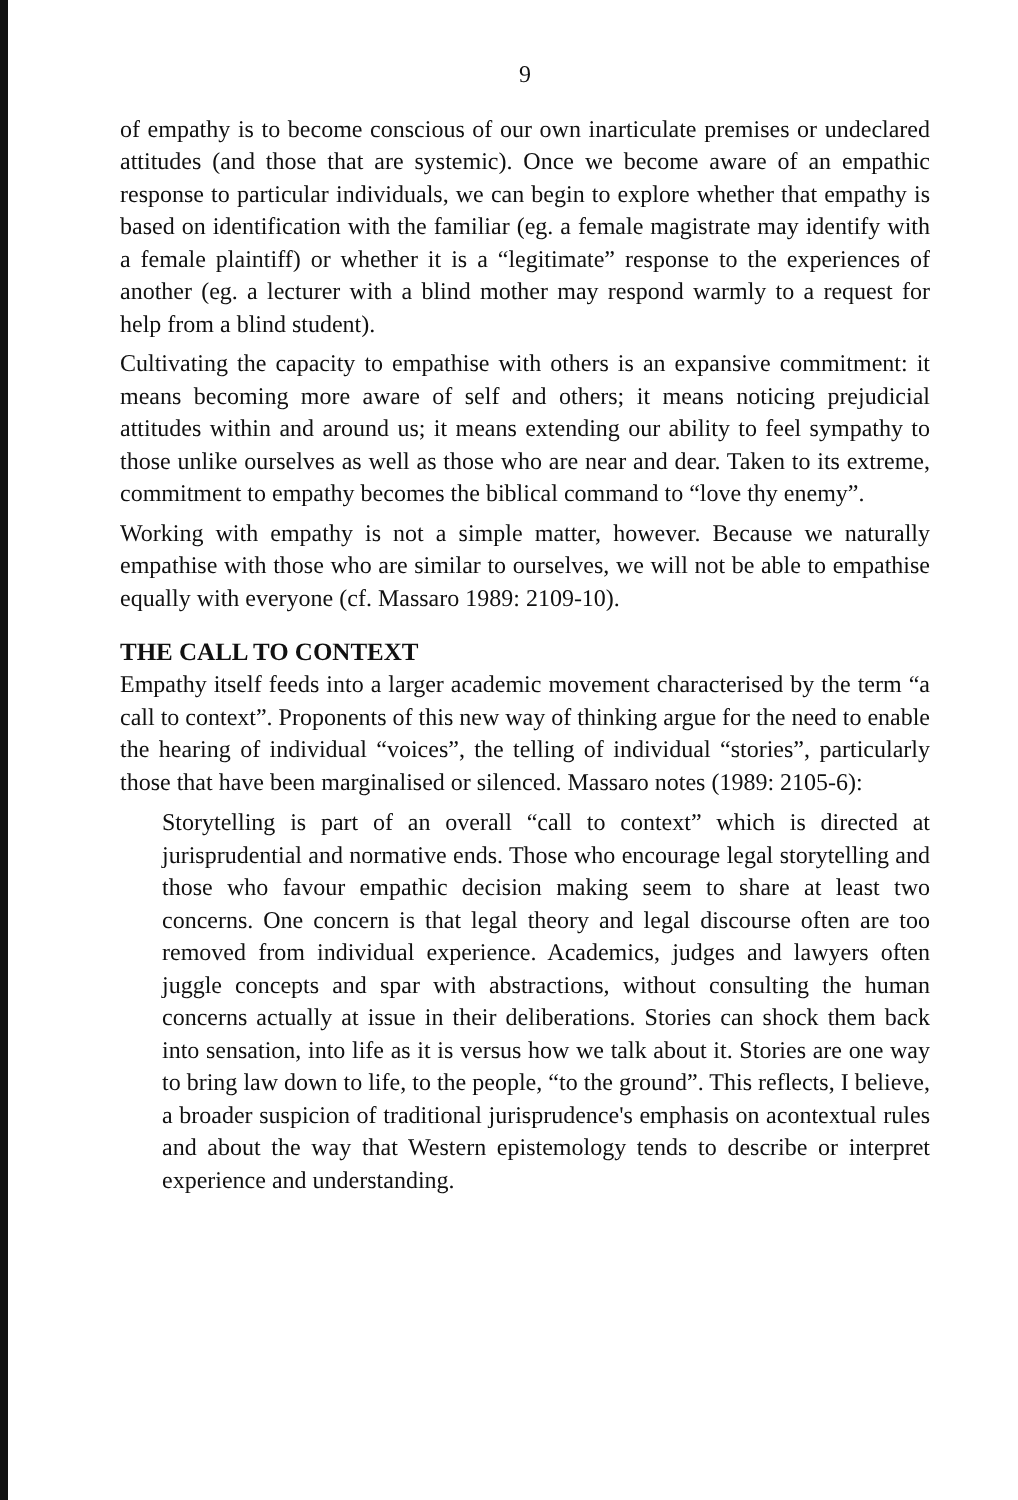9
of empathy is to become conscious of our own inarticulate premises or undeclared attitudes (and those that are systemic). Once we become aware of an empathic response to particular individuals, we can begin to explore whether that empathy is based on identification with the familiar (eg. a female magistrate may identify with a female plaintiff) or whether it is a “legitimate” response to the experiences of another (eg. a lecturer with a blind mother may respond warmly to a request for help from a blind student).
Cultivating the capacity to empathise with others is an expansive commitment: it means becoming more aware of self and others; it means noticing prejudicial attitudes within and around us; it means extending our ability to feel sympathy to those unlike ourselves as well as those who are near and dear. Taken to its extreme, commitment to empathy becomes the biblical command to “love thy enemy”.
Working with empathy is not a simple matter, however. Because we naturally empathise with those who are similar to ourselves, we will not be able to empathise equally with everyone (cf. Massaro 1989: 2109-10).
THE CALL TO CONTEXT
Empathy itself feeds into a larger academic movement characterised by the term “a call to context”. Proponents of this new way of thinking argue for the need to enable the hearing of individual “voices”, the telling of individual “stories”, particularly those that have been marginalised or silenced. Massaro notes (1989: 2105-6):
Storytelling is part of an overall “call to context” which is directed at jurisprudential and normative ends. Those who encourage legal storytelling and those who favour empathic decision making seem to share at least two concerns. One concern is that legal theory and legal discourse often are too removed from individual experience. Academics, judges and lawyers often juggle concepts and spar with abstractions, without consulting the human concerns actually at issue in their deliberations. Stories can shock them back into sensation, into life as it is versus how we talk about it. Stories are one way to bring law down to life, to the people, “to the ground”. This reflects, I believe, a broader suspicion of traditional jurisprudence's emphasis on acontextual rules and about the way that Western epistemology tends to describe or interpret experience and understanding.